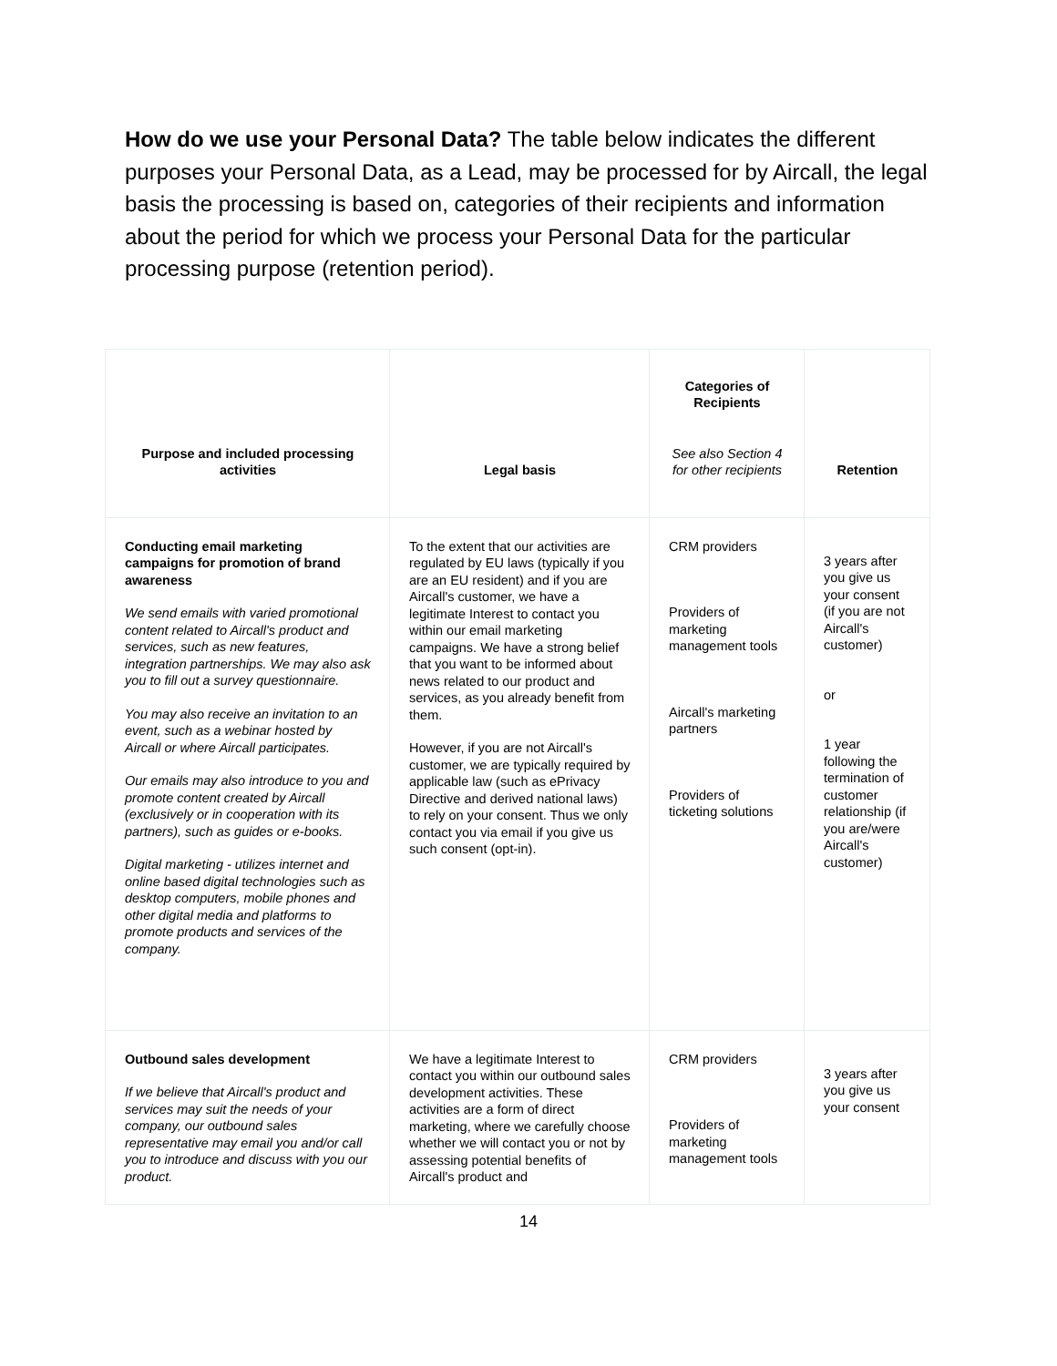How do we use your Personal Data? The table below indicates the different purposes your Personal Data, as a Lead, may be processed for by Aircall, the legal basis the processing is based on, categories of their recipients and information about the period for which we process your Personal Data for the particular processing purpose (retention period).
| Purpose and included processing activities | Legal basis | Categories of Recipients See also Section 4 for other recipients | Retention |
| --- | --- | --- | --- |
| Conducting email marketing campaigns for promotion of brand awareness We send emails with varied promotional content related to Aircall's product and services, such as new features, integration partnerships. We may also ask you to fill out a survey questionnaire. You may also receive an invitation to an event, such as a webinar hosted by Aircall or where Aircall participates. Our emails may also introduce to you and promote content created by Aircall (exclusively or in cooperation with its partners), such as guides or e-books. Digital marketing - utilizes internet and online based digital technologies such as desktop computers, mobile phones and other digital media and platforms to promote products and services of the company. | To the extent that our activities are regulated by EU laws (typically if you are an EU resident) and if you are Aircall's customer, we have a legitimate Interest to contact you within our email marketing campaigns. We have a strong belief that you want to be informed about news related to our product and services, as you already benefit from them. However, if you are not Aircall's customer, we are typically required by applicable law (such as ePrivacy Directive and derived national laws) to rely on your consent. Thus we only contact you via email if you give us such consent (opt-in). | CRM providers Providers of marketing management tools Aircall's marketing partners Providers of ticketing solutions | 3 years after you give us your consent (if you are not Aircall's customer) or 1 year following the termination of customer relationship (if you are/were Aircall's customer) |
| Outbound sales development If we believe that Aircall's product and services may suit the needs of your company, our outbound sales representative may email you and/or call you to introduce and discuss with you our product. | We have a legitimate Interest to contact you within our outbound sales development activities. These activities are a form of direct marketing, where we carefully choose whether we will contact you or not by assessing potential benefits of Aircall's product and | CRM providers Providers of marketing management tools | 3 years after you give us your consent |
14